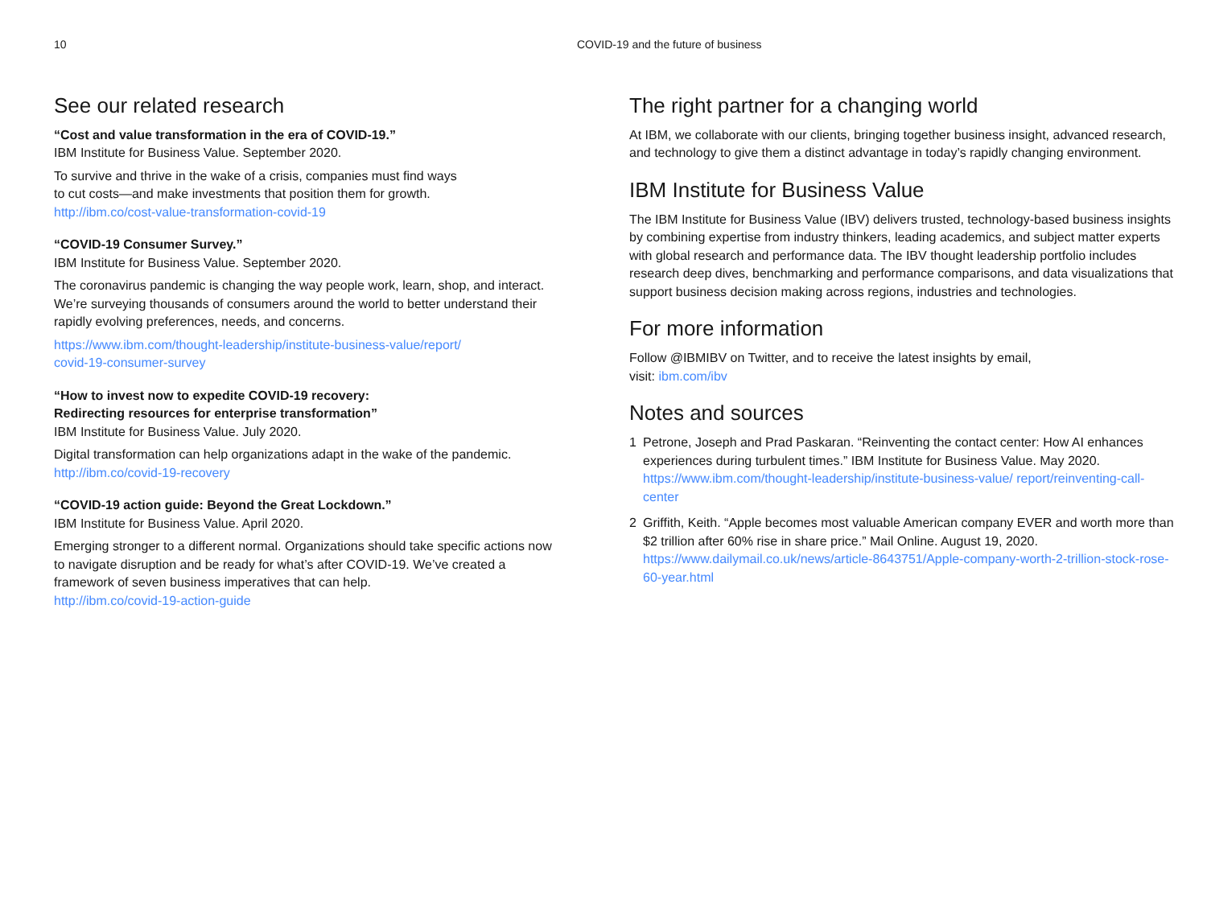10 COVID-19 and the future of business
See our related research
“Cost and value transformation in the era of COVID-19.”
IBM Institute for Business Value. September 2020.
To survive and thrive in the wake of a crisis, companies must find ways
to cut costs—and make investments that position them for growth.
http://ibm.co/cost-value-transformation-covid-19
“COVID-19 Consumer Survey.”
IBM Institute for Business Value. September 2020.
The coronavirus pandemic is changing the way people work, learn, shop, and interact. We’re surveying thousands of consumers around the world to better understand their rapidly evolving preferences, needs, and concerns.
https://www.ibm.com/thought-leadership/institute-business-value/report/
covid-19-consumer-survey
“How to invest now to expedite COVID-19 recovery:
Redirecting resources for enterprise transformation”
IBM Institute for Business Value. July 2020.
Digital transformation can help organizations adapt in the wake of the pandemic.
http://ibm.co/covid-19-recovery
“COVID-19 action guide: Beyond the Great Lockdown.”
IBM Institute for Business Value. April 2020.
Emerging stronger to a different normal. Organizations should take specific actions now to navigate disruption and be ready for what’s after COVID-19. We’ve created a framework of seven business imperatives that can help.
http://ibm.co/covid-19-action-guide
The right partner for a changing world
At IBM, we collaborate with our clients, bringing together business insight, advanced research, and technology to give them a distinct advantage in today’s rapidly changing environment.
IBM Institute for Business Value
The IBM Institute for Business Value (IBV) delivers trusted, technology-based business insights by combining expertise from industry thinkers, leading academics, and subject matter experts with global research and performance data. The IBV thought leadership portfolio includes research deep dives, benchmarking and performance comparisons, and data visualizations that support business decision making across regions, industries and technologies.
For more information
Follow @IBMIBV on Twitter, and to receive the latest insights by email,
visit: ibm.com/ibv
Notes and sources
1 Petrone, Joseph and Prad Paskaran. “Reinventing the contact center: How AI enhances experiences during turbulent times.” IBM Institute for Business Value. May 2020. https://www.ibm.com/thought-leadership/institute-business-value/ report/reinventing-call-center
2 Griffith, Keith. “Apple becomes most valuable American company EVER and worth more than $2 trillion after 60% rise in share price.” Mail Online. August 19, 2020. https://www.dailymail.co.uk/news/article-8643751/Apple-company-worth-2-trillion-stock-rose-60-year.html